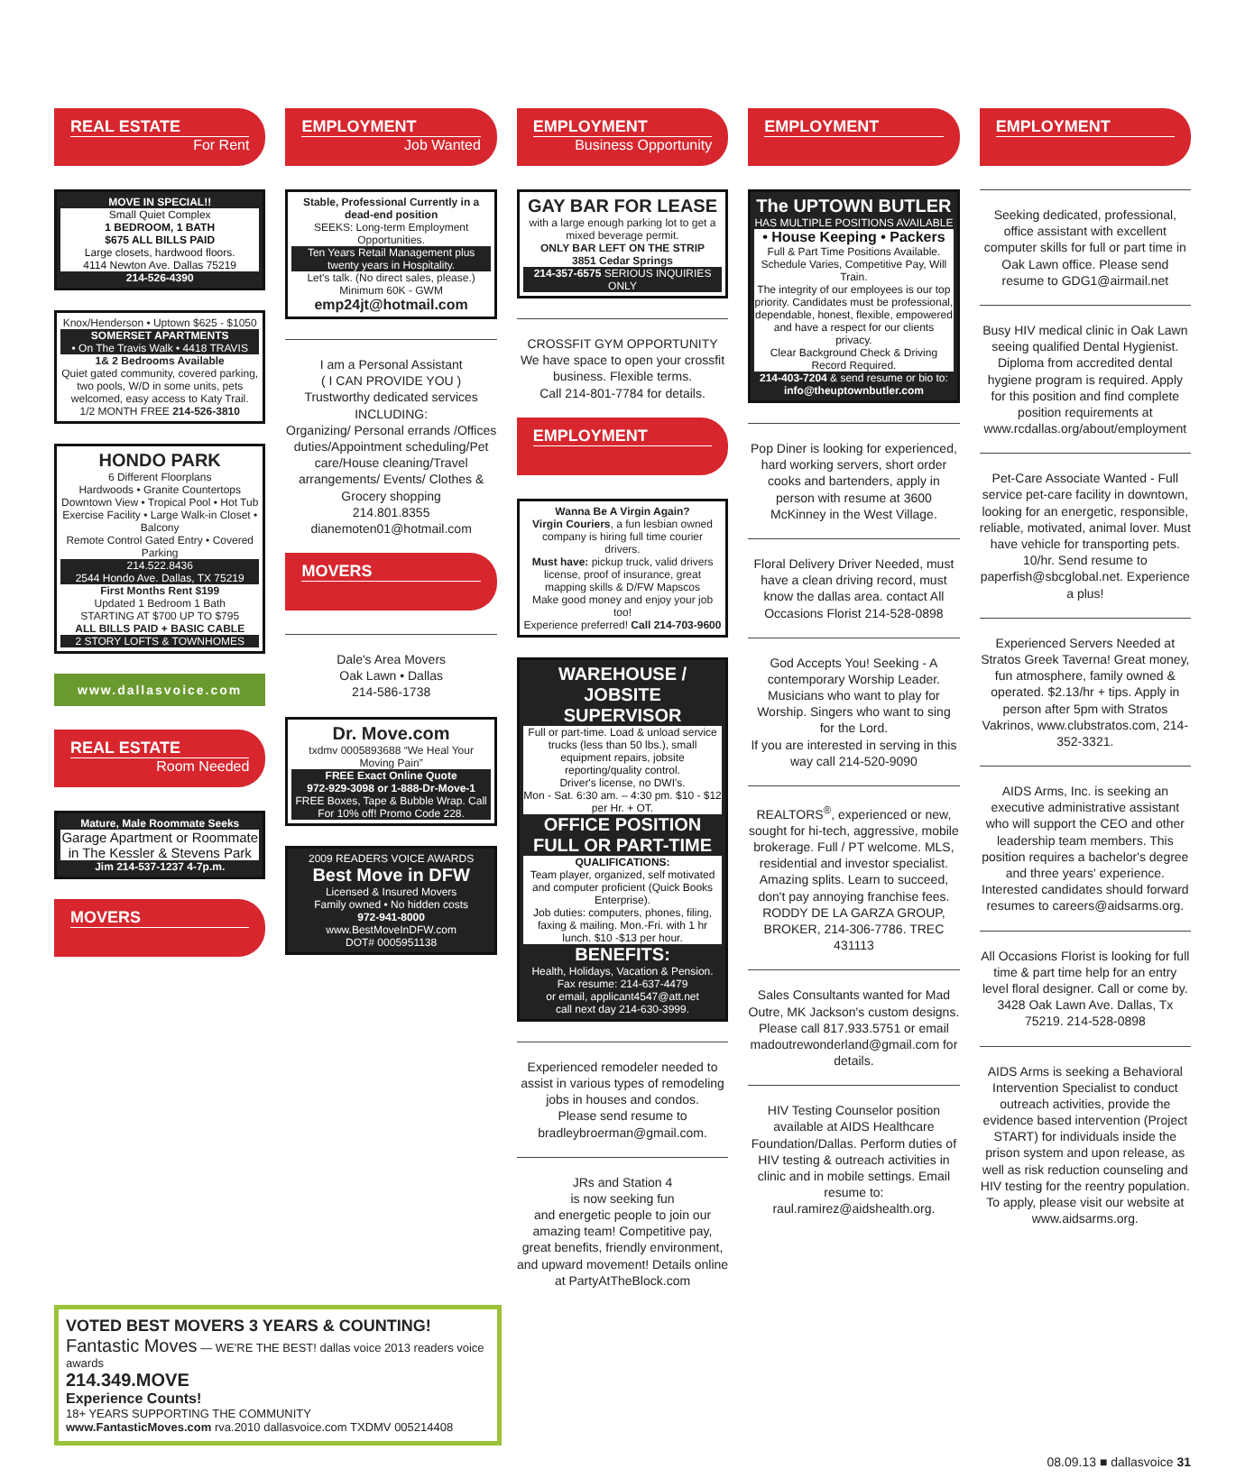REAL ESTATE
For Rent
MOVE IN SPECIAL!!
Small Quiet Complex
1 BEDROOM, 1 BATH
$675 ALL BILLS PAID
Large closets, hardwood floors.
4114 Newton Ave. Dallas 75219
214-526-4390
Knox/Henderson • Uptown $625 - $1050
SOMERSET APARTMENTS
• On The Travis Walk • 4418 TRAVIS
1& 2 Bedrooms Available
Quiet gated community, covered parking, two pools, W/D in some units, pets welcomed, easy access to Katy Trail.
1/2 MONTH FREE 214-526-3810
HONDO PARK
6 Different Floorplans
Hardwoods • Granite Countertops
Downtown View • Tropical Pool • Hot Tub
Exercise Facility • Large Walk-in Closet • Balcony
Remote Control Gated Entry • Covered Parking
214.522.8436
2544 Hondo Ave. Dallas, TX 75219
First Months Rent $199
Updated 1 Bedroom 1 Bath
STARTING AT $700 UP TO $795
ALL BILLS PAID + BASIC CABLE
2 STORY LOFTS & TOWNHOMES
www.dallasvoice.com
REAL ESTATE
Room Needed
Mature, Male Roommate Seeks
Garage Apartment or Roommate in The Kessler & Stevens Park
Jim 214-537-1237 4-7p.m.
MOVERS
EMPLOYMENT
Job Wanted
Stable, Professional Currently in a dead-end position
SEEKS: Long-term Employment Opportunities.
Ten Years Retail Management plus twenty years in Hospitality.
Let's talk. (No direct sales, please.) Minimum 60K - GWM
emp24jt@hotmail.com
I am a Personal Assistant
( I CAN PROVIDE YOU )
Trustworthy dedicated services
INCLUDING:
Organizing/ Personal errands /Offices duties/Appointment scheduling/Pet care/House cleaning/Travel arrangements/ Events/ Clothes & Grocery shopping
214.801.8355
dianemoten01@hotmail.com
MOVERS
Dale's Area Movers
Oak Lawn • Dallas
214-586-1738
Dr. Move.com
txdmv 0005893688 “We Heal Your Moving Pain”
FREE Exact Online Quote
972-929-3098 or 1-888-Dr-Move-1
FREE Boxes, Tape & Bubble Wrap. Call For 10% off! Promo Code 228.
2009 READERS VOICE AWARDS
Best Move in DFW
Licensed & Insured Movers
Family owned • No hidden costs
972-941-8000
www.BestMoveInDFW.com
DOT# 0005951138
EMPLOYMENT
Business Opportunity
GAY BAR FOR LEASE
with a large enough parking lot to get a mixed beverage permit.
ONLY BAR LEFT ON THE STRIP
3851 Cedar Springs
214-357-6575 SERIOUS INQUIRIES ONLY
CROSSFIT GYM OPPORTUNITY
We have space to open your crossfit business. Flexible terms.
Call 214-801-7784 for details.
EMPLOYMENT
Wanna Be A Virgin Again?
Virgin Couriers, a fun lesbian owned company is hiring full time courier drivers.
Must have: pickup truck, valid drivers license, proof of insurance, great mapping skills & D/FW Mapscos
Make good money and enjoy your job too!
Experience preferred! Call 214-703-9600
WAREHOUSE / JOBSITE SUPERVISOR
Full or part-time. Load & unload service trucks (less than 50 lbs.), small equipment repairs, jobsite reporting/quality control.
Driver's license, no DWI's.
Mon - Sat. 6:30 am. – 4:30 pm. $10 - $12 per Hr. + OT.
OFFICE POSITION FULL OR PART-TIME
QUALIFICATIONS:
Team player, organized, self motivated and computer proficient (Quick Books Enterprise).
Job duties: computers, phones, filing, faxing & mailing. Mon.-Fri. with 1 hr lunch. $10 -$13 per hour.
BENEFITS:
Health, Holidays, Vacation & Pension.
Fax resume: 214-637-4479
or email, applicant4547@att.net
call next day 214-630-3999.
Experienced remodeler needed to assist in various types of remodeling jobs in houses and condos.
Please send resume to bradleybroerman@gmail.com.
JRs and Station 4
is now seeking fun
and energetic people to join our amazing team! Competitive pay, great benefits, friendly environment, and upward movement! Details online at PartyAtTheBlock.com
EMPLOYMENT
The UPTOWN BUTLER
HAS MULTIPLE POSITIONS AVAILABLE
• House Keeping • Packers
Full & Part Time Positions Available.
Schedule Varies, Competitive Pay, Will Train.
The integrity of our employees is our top priority. Candidates must be professional, dependable, honest, flexible, empowered and have a respect for our clients privacy.
Clear Background Check & Driving Record Required.
214-403-7204 & send resume or bio to:
info@theuptownbutler.com
Pop Diner is looking for experienced, hard working servers, short order cooks and bartenders, apply in person with resume at 3600 McKinney in the West Village.
Floral Delivery Driver Needed, must have a clean driving record, must know the dallas area. contact All Occasions Florist 214-528-0898
God Accepts You! Seeking - A contemporary Worship Leader. Musicians who want to play for Worship. Singers who want to sing for the Lord.
If you are interested in serving in this way call 214-520-9090
REALTORS<sup>®</sup>, experienced or new, sought for hi-tech, aggressive, mobile brokerage. Full / PT welcome. MLS, residential and investor specialist. Amazing splits. Learn to succeed, don't pay annoying franchise fees. RODDY DE LA GARZA GROUP, BROKER, 214-306-7786. TREC 431113
Sales Consultants wanted for Mad Outre, MK Jackson's custom designs. Please call 817.933.5751 or email madoutrewonderland@gmail.com for details.
HIV Testing Counselor position available at AIDS Healthcare Foundation/Dallas. Perform duties of HIV testing & outreach activities in clinic and in mobile settings. Email resume to: raul.ramirez@aidshealth.org.
EMPLOYMENT
Seeking dedicated, professional, office assistant with excellent computer skills for full or part time in Oak Lawn office. Please send resume to GDG1@airmail.net
Busy HIV medical clinic in Oak Lawn seeing qualified Dental Hygienist. Diploma from accredited dental hygiene program is required. Apply for this position and find complete position requirements at www.rcdallas.org/about/employment
Pet-Care Associate Wanted - Full service pet-care facility in downtown, looking for an energetic, responsible, reliable, motivated, animal lover. Must have vehicle for transporting pets. 10/hr. Send resume to paperfish@sbcglobal.net. Experience a plus!
Experienced Servers Needed at Stratos Greek Taverna! Great money, fun atmosphere, family owned & operated. $2.13/hr + tips. Apply in person after 5pm with Stratos Vakrinos, www.clubstratos.com, 214-352-3321.
AIDS Arms, Inc. is seeking an executive administrative assistant who will support the CEO and other leadership team members. This position requires a bachelor's degree and three years' experience. Interested candidates should forward resumes to careers@aidsarms.org.
All Occasions Florist is looking for full time & part time help for an entry level floral designer. Call or come by. 3428 Oak Lawn Ave. Dallas, Tx 75219. 214-528-0898
AIDS Arms is seeking a Behavioral Intervention Specialist to conduct outreach activities, provide the evidence based intervention (Project START) for individuals inside the prison system and upon release, as well as risk reduction counseling and HIV testing for the reentry population. To apply, please visit our website at www.aidsarms.org.
VOTED BEST MOVERS 3 YEARS & COUNTING!
Fantastic Moves — WE'RE THE BEST! dallas voice 2013 readers voice awards
214.349.MOVE
Experience Counts!
18+ YEARS SUPPORTING THE COMMUNITY
www.FantasticMoves.com rva.2010 dallasvoice.com TXDMV 005214408
08.09.13 ■ dallasvoice 31